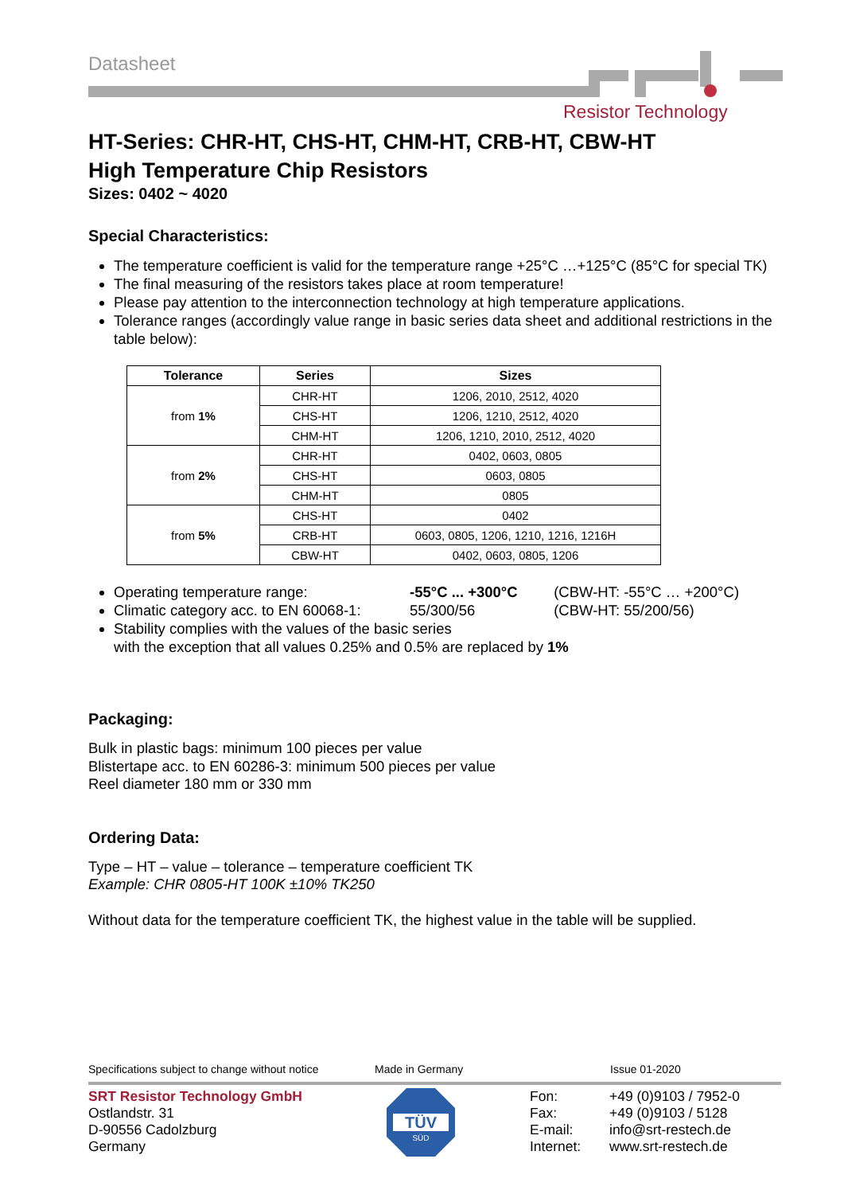Datasheet
Resistor Technology
HT-Series: CHR-HT, CHS-HT, CHM-HT, CRB-HT, CBW-HT
High Temperature Chip Resistors
Sizes: 0402 ~ 4020
Special Characteristics:
The temperature coefficient is valid for the temperature range +25°C …+125°C (85°C for special TK)
The final measuring of the resistors takes place at room temperature!
Please pay attention to the interconnection technology at high temperature applications.
Tolerance ranges (accordingly value range in basic series data sheet and additional restrictions in the table below):
| Tolerance | Series | Sizes |
| --- | --- | --- |
| from 1% | CHR-HT | 1206, 2010, 2512, 4020 |
| | CHS-HT | 1206, 1210, 2512, 4020 |
| | CHM-HT | 1206, 1210, 2010, 2512, 4020 |
| from 2% | CHR-HT | 0402, 0603, 0805 |
| | CHS-HT | 0603, 0805 |
| | CHM-HT | 0805 |
| from 5% | CHS-HT | 0402 |
| | CRB-HT | 0603, 0805, 1206, 1210, 1216, 1216H |
| | CBW-HT | 0402, 0603, 0805, 1206 |
Operating temperature range: -55°C ... +300°C (CBW-HT: -55°C … +200°C)
Climatic category acc. to EN 60068-1: 55/300/56 (CBW-HT: 55/200/56)
Stability complies with the values of the basic series
with the exception that all values 0.25% and 0.5% are replaced by 1%
Packaging:
Bulk in plastic bags: minimum 100 pieces per value
Blistertape acc. to EN 60286-3: minimum 500 pieces per value
Reel diameter 180 mm or 330 mm
Ordering Data:
Type – HT – value – tolerance – temperature coefficient TK
Example: CHR 0805-HT 100K ±10% TK250
Without data for the temperature coefficient TK, the highest value in the table will be supplied.
Specifications subject to change without notice Made in Germany Issue 01-2020
SRT Resistor Technology GmbH
Ostlandstr. 31
D-90556 Cadolzburg
Germany
TÜV
SÜD
Fon:
Fax:
E-mail:
Internet:
+49 (0)9103 / 7952-0
+49 (0)9103 / 5128
info@srt-restech.de
www.srt-restech.de